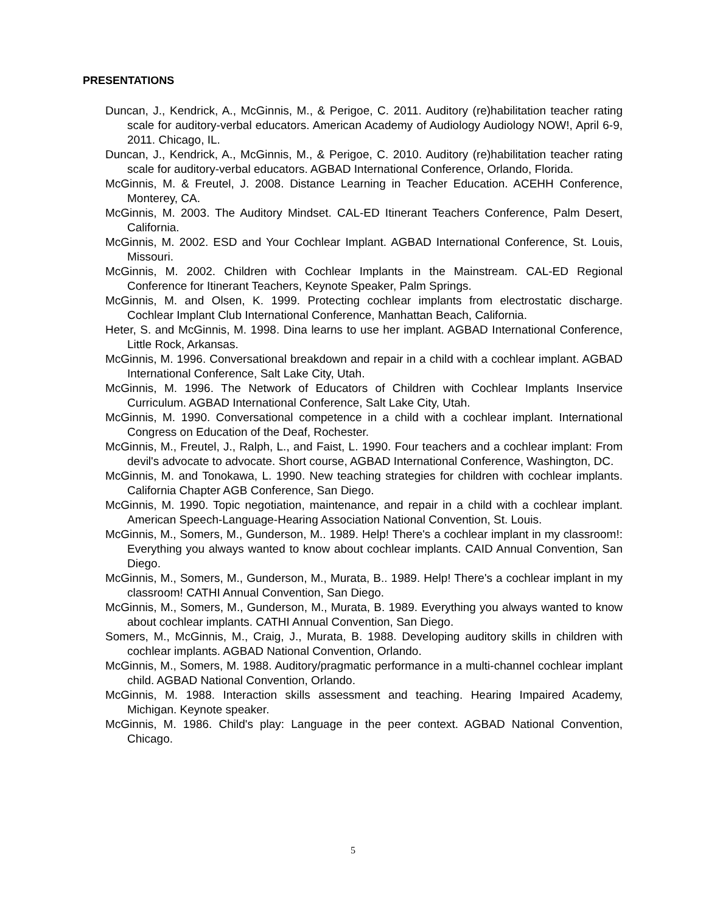PRESENTATIONS
Duncan, J., Kendrick, A., McGinnis, M., & Perigoe, C. 2011. Auditory (re)habilitation teacher rating scale for auditory-verbal educators. American Academy of Audiology Audiology NOW!, April 6-9, 2011. Chicago, IL.
Duncan, J., Kendrick, A., McGinnis, M., & Perigoe, C. 2010. Auditory (re)habilitation teacher rating scale for auditory-verbal educators. AGBAD International Conference, Orlando, Florida.
McGinnis, M. & Freutel, J. 2008. Distance Learning in Teacher Education. ACEHH Conference, Monterey, CA.
McGinnis, M. 2003. The Auditory Mindset. CAL-ED Itinerant Teachers Conference, Palm Desert, California.
McGinnis, M. 2002. ESD and Your Cochlear Implant. AGBAD International Conference, St. Louis, Missouri.
McGinnis, M. 2002. Children with Cochlear Implants in the Mainstream. CAL-ED Regional Conference for Itinerant Teachers, Keynote Speaker, Palm Springs.
McGinnis, M. and Olsen, K. 1999. Protecting cochlear implants from electrostatic discharge. Cochlear Implant Club International Conference, Manhattan Beach, California.
Heter, S. and McGinnis, M. 1998. Dina learns to use her implant. AGBAD International Conference, Little Rock, Arkansas.
McGinnis, M. 1996. Conversational breakdown and repair in a child with a cochlear implant. AGBAD International Conference, Salt Lake City, Utah.
McGinnis, M. 1996. The Network of Educators of Children with Cochlear Implants Inservice Curriculum. AGBAD International Conference, Salt Lake City, Utah.
McGinnis, M. 1990. Conversational competence in a child with a cochlear implant. International Congress on Education of the Deaf, Rochester.
McGinnis, M., Freutel, J., Ralph, L., and Faist, L. 1990. Four teachers and a cochlear implant: From devil's advocate to advocate. Short course, AGBAD International Conference, Washington, DC.
McGinnis, M. and Tonokawa, L. 1990. New teaching strategies for children with cochlear implants. California Chapter AGB Conference, San Diego.
McGinnis, M. 1990. Topic negotiation, maintenance, and repair in a child with a cochlear implant. American Speech-Language-Hearing Association National Convention, St. Louis.
McGinnis, M., Somers, M., Gunderson, M.. 1989. Help! There's a cochlear implant in my classroom!: Everything you always wanted to know about cochlear implants. CAID Annual Convention, San Diego.
McGinnis, M., Somers, M., Gunderson, M., Murata, B.. 1989. Help! There's a cochlear implant in my classroom! CATHI Annual Convention, San Diego.
McGinnis, M., Somers, M., Gunderson, M., Murata, B. 1989. Everything you always wanted to know about cochlear implants. CATHI Annual Convention, San Diego.
Somers, M., McGinnis, M., Craig, J., Murata, B. 1988. Developing auditory skills in children with cochlear implants. AGBAD National Convention, Orlando.
McGinnis, M., Somers, M. 1988. Auditory/pragmatic performance in a multi-channel cochlear implant child. AGBAD National Convention, Orlando.
McGinnis, M. 1988. Interaction skills assessment and teaching. Hearing Impaired Academy, Michigan. Keynote speaker.
McGinnis, M. 1986. Child's play: Language in the peer context. AGBAD National Convention, Chicago.
5